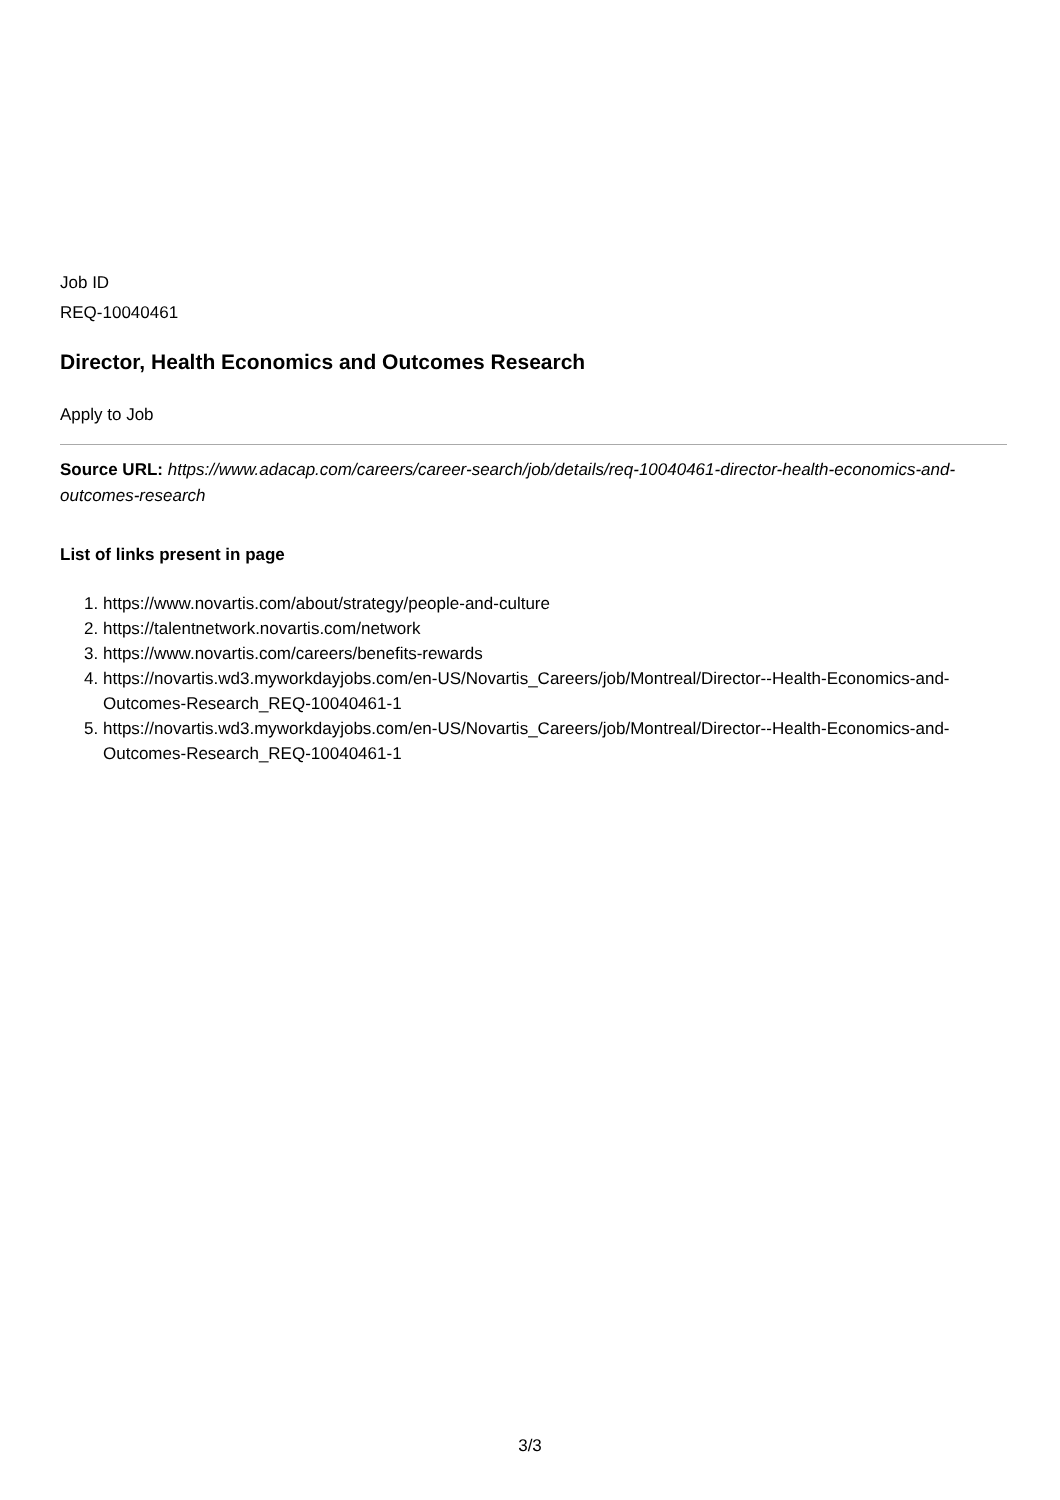Job ID
REQ-10040461
Director, Health Economics and Outcomes Research
Apply to Job
Source URL: https://www.adacap.com/careers/career-search/job/details/req-10040461-director-health-economics-and-outcomes-research
List of links present in page
1. https://www.novartis.com/about/strategy/people-and-culture
2. https://talentnetwork.novartis.com/network
3. https://www.novartis.com/careers/benefits-rewards
4. https://novartis.wd3.myworkdayjobs.com/en-US/Novartis_Careers/job/Montreal/Director--Health-Economics-and-Outcomes-Research_REQ-10040461-1
5. https://novartis.wd3.myworkdayjobs.com/en-US/Novartis_Careers/job/Montreal/Director--Health-Economics-and-Outcomes-Research_REQ-10040461-1
3/3